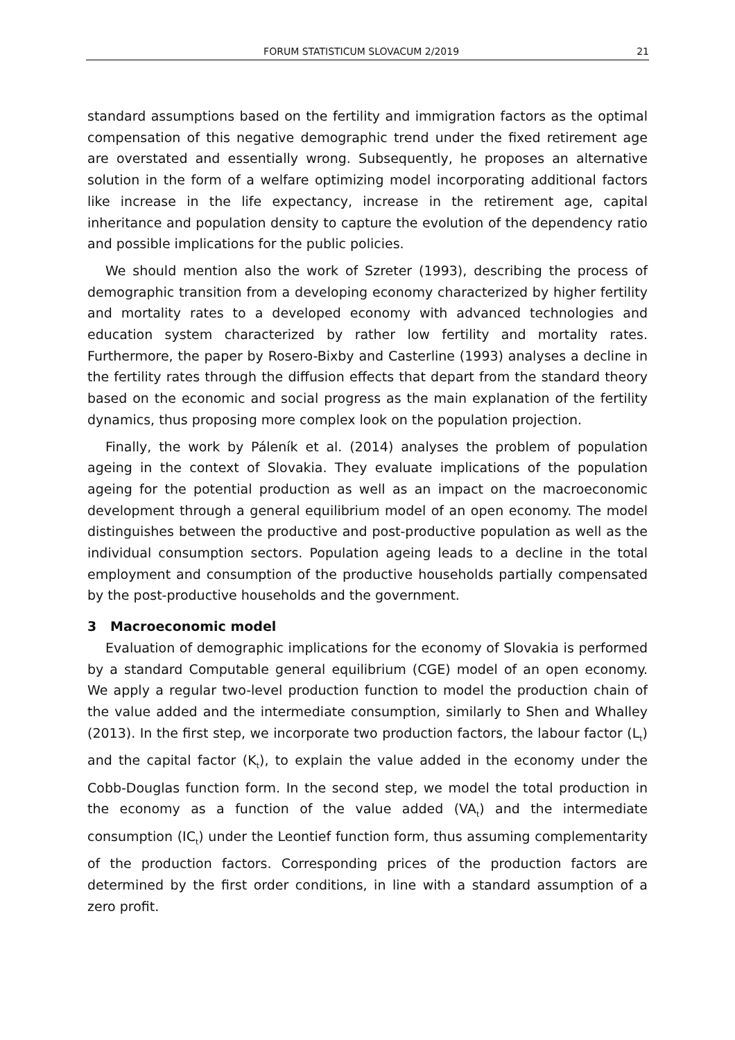FORUM STATISTICUM SLOVACUM 2/2019 21
standard assumptions based on the fertility and immigration factors as the optimal compensation of this negative demographic trend under the fixed retirement age are overstated and essentially wrong. Subsequently, he proposes an alternative solution in the form of a welfare optimizing model incorporating additional factors like increase in the life expectancy, increase in the retirement age, capital inheritance and population density to capture the evolution of the dependency ratio and possible implications for the public policies.
We should mention also the work of Szreter (1993), describing the process of demographic transition from a developing economy characterized by higher fertility and mortality rates to a developed economy with advanced technologies and education system characterized by rather low fertility and mortality rates. Furthermore, the paper by Rosero-Bixby and Casterline (1993) analyses a decline in the fertility rates through the diffusion effects that depart from the standard theory based on the economic and social progress as the main explanation of the fertility dynamics, thus proposing more complex look on the population projection.
Finally, the work by Páleník et al. (2014) analyses the problem of population ageing in the context of Slovakia. They evaluate implications of the population ageing for the potential production as well as an impact on the macroeconomic development through a general equilibrium model of an open economy. The model distinguishes between the productive and post-productive population as well as the individual consumption sectors. Population ageing leads to a decline in the total employment and consumption of the productive households partially compensated by the post-productive households and the government.
3 Macroeconomic model
Evaluation of demographic implications for the economy of Slovakia is performed by a standard Computable general equilibrium (CGE) model of an open economy. We apply a regular two-level production function to model the production chain of the value added and the intermediate consumption, similarly to Shen and Whalley (2013). In the first step, we incorporate two production factors, the labour factor (L<sub>t</sub>) and the capital factor (K<sub>t</sub>), to explain the value added in the economy under the Cobb-Douglas function form. In the second step, we model the total production in the economy as a function of the value added (VA<sub>t</sub>) and the intermediate consumption (IC<sub>t</sub>) under the Leontief function form, thus assuming complementarity of the production factors. Corresponding prices of the production factors are determined by the first order conditions, in line with a standard assumption of a zero profit.